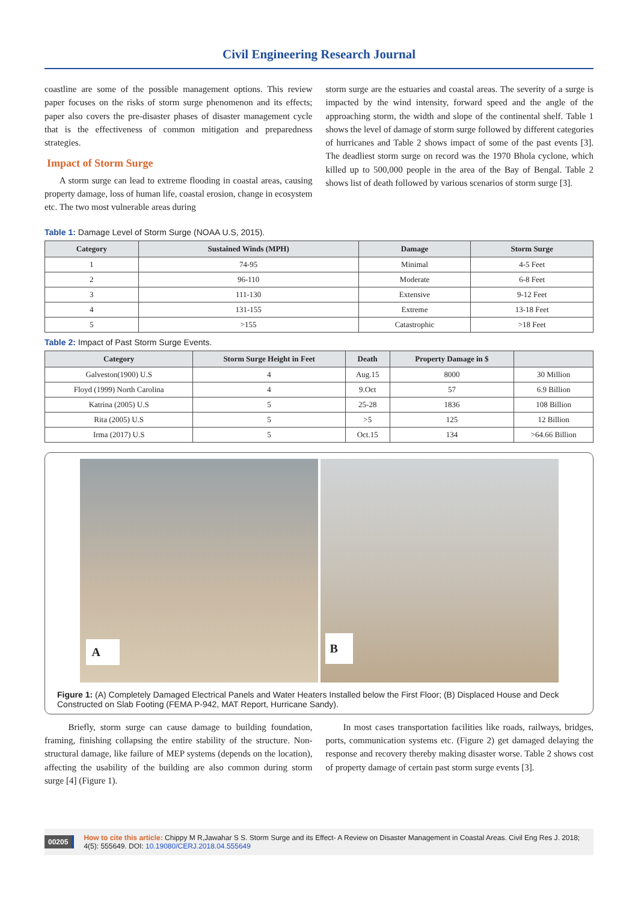Civil Engineering Research Journal
coastline are some of the possible management options. This review paper focuses on the risks of storm surge phenomenon and its effects; paper also covers the pre-disaster phases of disaster management cycle that is the effectiveness of common mitigation and preparedness strategies.
Impact of Storm Surge
A storm surge can lead to extreme flooding in coastal areas, causing property damage, loss of human life, coastal erosion, change in ecosystem etc. The two most vulnerable areas during
storm surge are the estuaries and coastal areas. The severity of a surge is impacted by the wind intensity, forward speed and the angle of the approaching storm, the width and slope of the continental shelf. Table 1 shows the level of damage of storm surge followed by different categories of hurricanes and Table 2 shows impact of some of the past events [3]. The deadliest storm surge on record was the 1970 Bhola cyclone, which killed up to 500,000 people in the area of the Bay of Bengal. Table 2 shows list of death followed by various scenarios of storm surge [3].
Table 1: Damage Level of Storm Surge (NOAA U.S, 2015).
| Category | Sustained Winds (MPH) | Damage | Storm Surge |
| --- | --- | --- | --- |
| 1 | 74-95 | Minimal | 4-5 Feet |
| 2 | 96-110 | Moderate | 6-8 Feet |
| 3 | 111-130 | Extensive | 9-12 Feet |
| 4 | 131-155 | Extreme | 13-18 Feet |
| 5 | >155 | Catastrophic | >18 Feet |
Table 2: Impact of Past Storm Surge Events.
| Category | Storm Surge Height in Feet | Death | Property Damage in $ | |
| --- | --- | --- | --- | --- |
| Galveston(1900) U.S | 4 | Aug.15 | 8000 | 30 Million |
| Floyd (1999) North Carolina | 4 | 9.Oct | 57 | 6.9 Billion |
| Katrina (2005) U.S | 5 | 25-28 | 1836 | 108 Billion |
| Rita (2005) U.S | 5 | >5 | 125 | 12 Billion |
| Irma (2017) U.S | 5 | Oct.15 | 134 | >64.66 Billion |
A
B
Figure 1: (A) Completely Damaged Electrical Panels and Water Heaters Installed below the First Floor; (B) Displaced House and Deck Constructed on Slab Footing (FEMA P-942, MAT Report, Hurricane Sandy).
Briefly, storm surge can cause damage to building foundation, framing, finishing collapsing the entire stability of the structure. Non-structural damage, like failure of MEP systems (depends on the location), affecting the usability of the building are also common during storm surge [4] (Figure 1).
In most cases transportation facilities like roads, railways, bridges, ports, communication systems etc. (Figure 2) get damaged delaying the response and recovery thereby making disaster worse. Table 2 shows cost of property damage of certain past storm surge events [3].
00205 How to cite this article: Chippy M R,Jawahar S S. Storm Surge and its Effect- A Review on Disaster Management in Coastal Areas. Civil Eng Res J. 2018; 4(5): 555649. DOI: 10.19080/CERJ.2018.04.555649